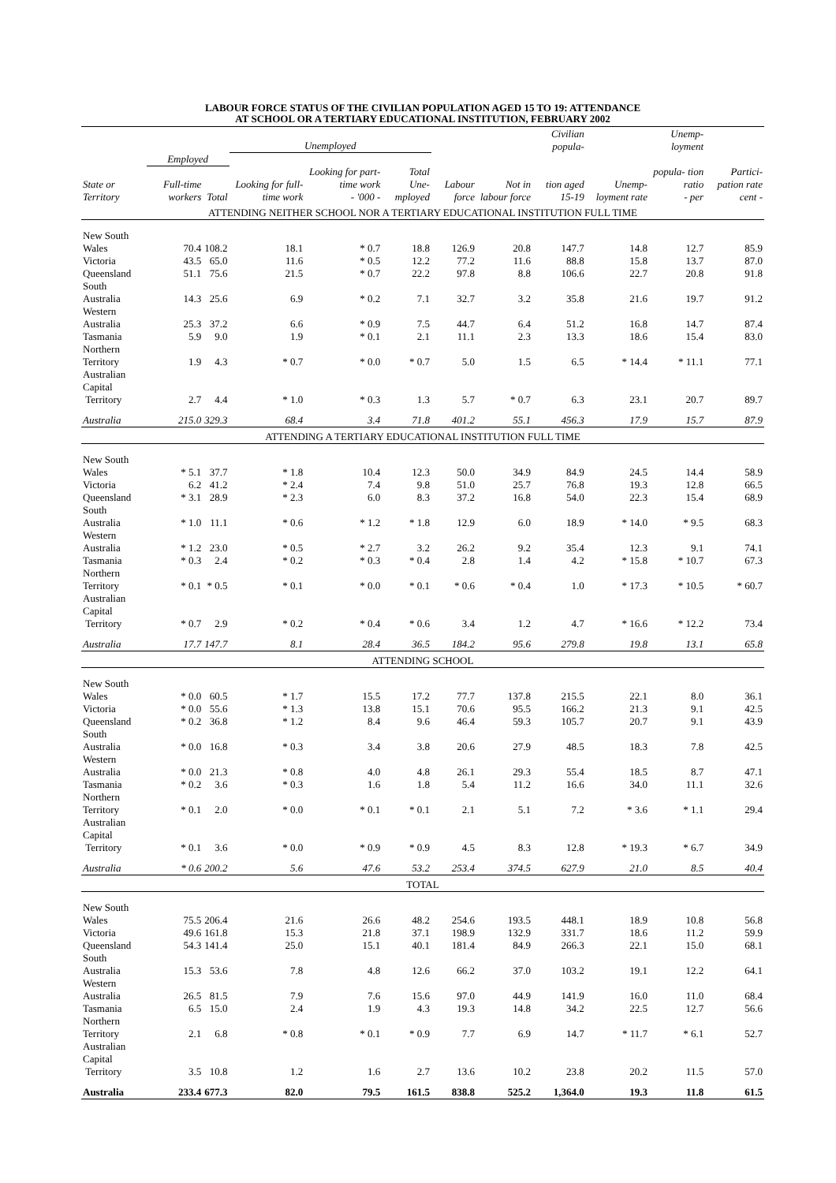LABOUR FORCE STATUS OF THE CIVILIAN POPULATION AGED 15 TO 19: ATTENDANCE
AT SCHOOL OR A TERTIARY EDUCATIONAL INSTITUTION, FEBRUARY 2002
| | | | Unemployed | | | | | Civilian popula- | | Unemp- loyment | |
| --- | --- | --- | --- | --- | --- | --- | --- | --- | --- | --- | --- |
| | Employed | | | | | | | | | | |
| State or Territory | Full-time workers | Total | Looking for full- time work | Looking for part- time work - '000 - | Total Une- mployed | Labour force | Not in labour force | tion aged 15-19 | Unemp- loyment rate | popula- tion ratio - per | Partici- pation rate cent - |
| ATTENDING NEITHER SCHOOL NOR A TERTIARY EDUCATIONAL INSTITUTION FULL TIME | | | | | | | | | | | |
| New South Wales | 70.4 | 108.2 | 18.1 | * 0.7 | 18.8 | 126.9 | 20.8 | 147.7 | 14.8 | 12.7 | 85.9 |
| Victoria | 43.5 | 65.0 | 11.6 | * 0.5 | 12.2 | 77.2 | 11.6 | 88.8 | 15.8 | 13.7 | 87.0 |
| Queensland | 51.1 | 75.6 | 21.5 | * 0.7 | 22.2 | 97.8 | 8.8 | 106.6 | 22.7 | 20.8 | 91.8 |
| South Australia | 14.3 | 25.6 | 6.9 | * 0.2 | 7.1 | 32.7 | 3.2 | 35.8 | 21.6 | 19.7 | 91.2 |
| Western Australia | 25.3 | 37.2 | 6.6 | * 0.9 | 7.5 | 44.7 | 6.4 | 51.2 | 16.8 | 14.7 | 87.4 |
| Tasmania | 5.9 | 9.0 | 1.9 | * 0.1 | 2.1 | 11.1 | 2.3 | 13.3 | 18.6 | 15.4 | 83.0 |
| Northern Territory | 1.9 | 4.3 | * 0.7 | * 0.0 | * 0.7 | 5.0 | 1.5 | 6.5 | * 14.4 | * 11.1 | 77.1 |
| Australian Capital Territory | 2.7 | 4.4 | * 1.0 | * 0.3 | 1.3 | 5.7 | * 0.7 | 6.3 | 23.1 | 20.7 | 89.7 |
| Australia | 215.0 | 329.3 | 68.4 | 3.4 | 71.8 | 401.2 | 55.1 | 456.3 | 17.9 | 15.7 | 87.9 |
| ATTENDING A TERTIARY EDUCATIONAL INSTITUTION FULL TIME | | | | | | | | | | | |
| New South Wales | * 5.1 | 37.7 | * 1.8 | 10.4 | 12.3 | 50.0 | 34.9 | 84.9 | 24.5 | 14.4 | 58.9 |
| Victoria | 6.2 | 41.2 | * 2.4 | 7.4 | 9.8 | 51.0 | 25.7 | 76.8 | 19.3 | 12.8 | 66.5 |
| Queensland | * 3.1 | 28.9 | * 2.3 | 6.0 | 8.3 | 37.2 | 16.8 | 54.0 | 22.3 | 15.4 | 68.9 |
| South Australia | * 1.0 | 11.1 | * 0.6 | * 1.2 | * 1.8 | 12.9 | 6.0 | 18.9 | * 14.0 | * 9.5 | 68.3 |
| Western Australia | * 1.2 | 23.0 | * 0.5 | * 2.7 | 3.2 | 26.2 | 9.2 | 35.4 | 12.3 | 9.1 | 74.1 |
| Tasmania | * 0.3 | 2.4 | * 0.2 | * 0.3 | * 0.4 | 2.8 | 1.4 | 4.2 | * 15.8 | * 10.7 | 67.3 |
| Northern Territory | * 0.1 | * 0.5 | * 0.1 | * 0.0 | * 0.1 | * 0.6 | * 0.4 | 1.0 | * 17.3 | * 10.5 | * 60.7 |
| Australian Capital Territory | * 0.7 | 2.9 | * 0.2 | * 0.4 | * 0.6 | 3.4 | 1.2 | 4.7 | * 16.6 | * 12.2 | 73.4 |
| Australia | 17.7 | 147.7 | 8.1 | 28.4 | 36.5 | 184.2 | 95.6 | 279.8 | 19.8 | 13.1 | 65.8 |
| ATTENDING SCHOOL | | | | | | | | | | | |
| New South Wales | * 0.0 | 60.5 | * 1.7 | 15.5 | 17.2 | 77.7 | 137.8 | 215.5 | 22.1 | 8.0 | 36.1 |
| Victoria | * 0.0 | 55.6 | * 1.3 | 13.8 | 15.1 | 70.6 | 95.5 | 166.2 | 21.3 | 9.1 | 42.5 |
| Queensland | * 0.2 | 36.8 | * 1.2 | 8.4 | 9.6 | 46.4 | 59.3 | 105.7 | 20.7 | 9.1 | 43.9 |
| South Australia | * 0.0 | 16.8 | * 0.3 | 3.4 | 3.8 | 20.6 | 27.9 | 48.5 | 18.3 | 7.8 | 42.5 |
| Western Australia | * 0.0 | 21.3 | * 0.8 | 4.0 | 4.8 | 26.1 | 29.3 | 55.4 | 18.5 | 8.7 | 47.1 |
| Tasmania | * 0.2 | 3.6 | * 0.3 | 1.6 | 1.8 | 5.4 | 11.2 | 16.6 | 34.0 | 11.1 | 32.6 |
| Northern Territory | * 0.1 | 2.0 | * 0.0 | * 0.1 | * 0.1 | 2.1 | 5.1 | 7.2 | * 3.6 | * 1.1 | 29.4 |
| Australian Capital Territory | * 0.1 | 3.6 | * 0.0 | * 0.9 | * 0.9 | 4.5 | 8.3 | 12.8 | * 19.3 | * 6.7 | 34.9 |
| Australia | * 0.6 | 200.2 | 5.6 | 47.6 | 53.2 | 253.4 | 374.5 | 627.9 | 21.0 | 8.5 | 40.4 |
| TOTAL | | | | | | | | | | | |
| New South Wales | 75.5 | 206.4 | 21.6 | 26.6 | 48.2 | 254.6 | 193.5 | 448.1 | 18.9 | 10.8 | 56.8 |
| Victoria | 49.6 | 161.8 | 15.3 | 21.8 | 37.1 | 198.9 | 132.9 | 331.7 | 18.6 | 11.2 | 59.9 |
| Queensland | 54.3 | 141.4 | 25.0 | 15.1 | 40.1 | 181.4 | 84.9 | 266.3 | 22.1 | 15.0 | 68.1 |
| South Australia | 15.3 | 53.6 | 7.8 | 4.8 | 12.6 | 66.2 | 37.0 | 103.2 | 19.1 | 12.2 | 64.1 |
| Western Australia | 26.5 | 81.5 | 7.9 | 7.6 | 15.6 | 97.0 | 44.9 | 141.9 | 16.0 | 11.0 | 68.4 |
| Tasmania | 6.5 | 15.0 | 2.4 | 1.9 | 4.3 | 19.3 | 14.8 | 34.2 | 22.5 | 12.7 | 56.6 |
| Northern Territory | 2.1 | 6.8 | * 0.8 | * 0.1 | * 0.9 | 7.7 | 6.9 | 14.7 | * 11.7 | * 6.1 | 52.7 |
| Australian Capital Territory | 3.5 | 10.8 | 1.2 | 1.6 | 2.7 | 13.6 | 10.2 | 23.8 | 20.2 | 11.5 | 57.0 |
| Australia | 233.4 | 677.3 | 82.0 | 79.5 | 161.5 | 838.8 | 525.2 | 1,364.0 | 19.3 | 11.8 | 61.5 |